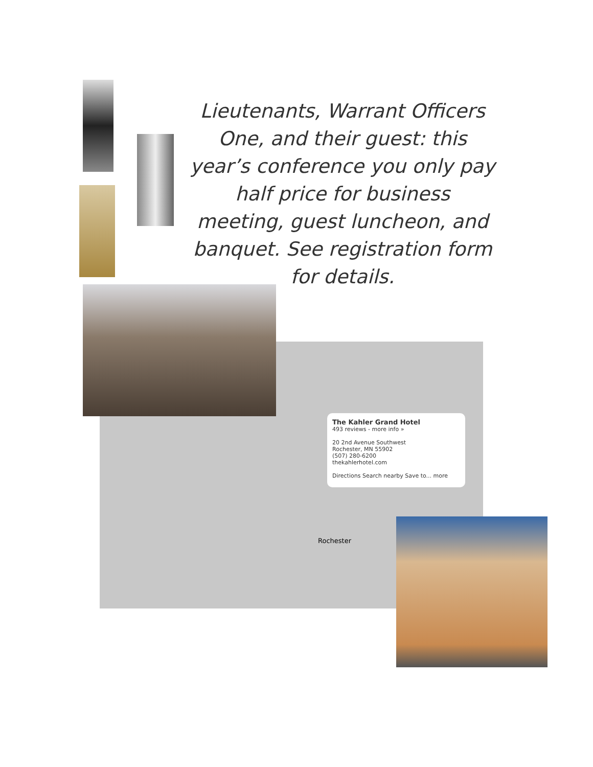Lieutenants, Warrant Officers One, and their guest: this year’s conference you only pay half price for business meeting, guest luncheon, and banquet. See registration form for details.
The Kahler Grand Hotel
493 reviews - more info »
20 2nd Avenue Southwest
Rochester, MN 55902
(507) 280-6200
thekahlerhotel.com
Directions Search nearby Save to... more
Rochester